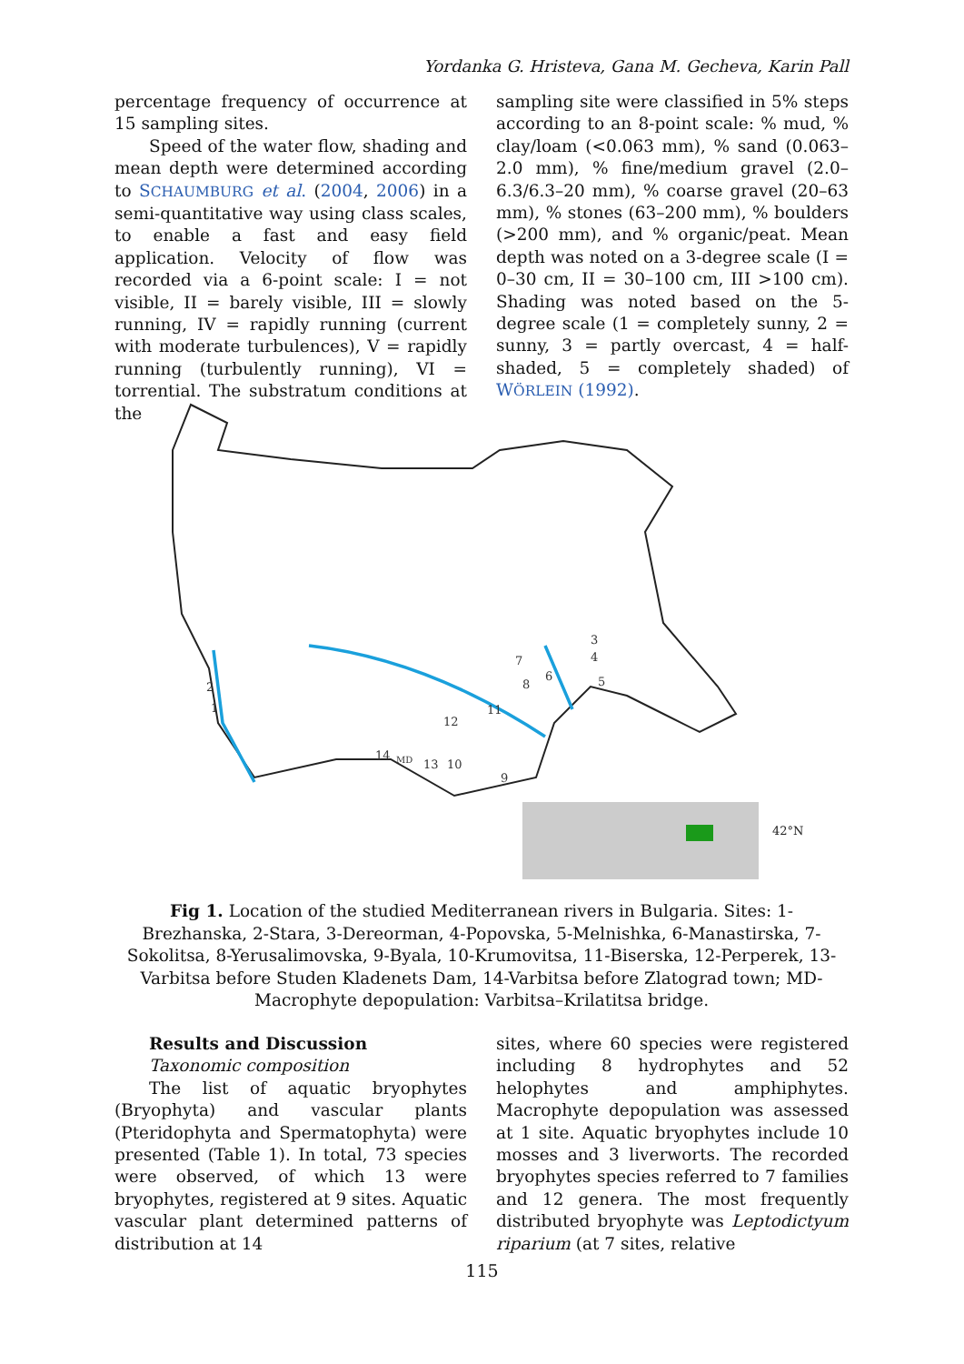Yordanka G. Hristeva, Gana M. Gecheva, Karin Pall
percentage frequency of occurrence at 15 sampling sites.
Speed of the water flow, shading and mean depth were determined according to SCHAUMBURG et al. (2004, 2006) in a semi-quantitative way using class scales, to enable a fast and easy field application. Velocity of flow was recorded via a 6-point scale: I = not visible, II = barely visible, III = slowly running, IV = rapidly running (current with moderate turbulences), V = rapidly running (turbulently running), VI = torrential. The substratum conditions at the
sampling site were classified in 5% steps according to an 8-point scale: % mud, % clay/loam (<0.063 mm), % sand (0.063–2.0 mm), % fine/medium gravel (2.0–6.3/6.3–20 mm), % coarse gravel (20–63 mm), % stones (63–200 mm), % boulders (>200 mm), and % organic/peat. Mean depth was noted on a 3-degree scale (I = 0–30 cm, II = 30–100 cm, III >100 cm). Shading was noted based on the 5-degree scale (1 = completely sunny, 2 = sunny, 3 = partly overcast, 4 = half-shaded, 5 = completely shaded) of WÖRLEIN (1992).
2
1
3
4
5
6
7
8
9
10
11
12
13
14
MD
42°N
Fig 1. Location of the studied Mediterranean rivers in Bulgaria. Sites: 1-Brezhanska, 2-Stara, 3-Dereorman, 4-Popovska, 5-Melnishka, 6-Manastirska, 7-Sokolitsa, 8-Yerusalimovska, 9-Byala, 10-Krumovitsa, 11-Biserska, 12-Perperek, 13-Varbitsa before Studen Kladenets Dam, 14-Varbitsa before Zlatograd town; MD-Macrophyte depopulation: Varbitsa–Krilatitsa bridge.
Results and Discussion
Taxonomic composition
The list of aquatic bryophytes (Bryophyta) and vascular plants (Pteridophyta and Spermatophyta) were presented (Table 1). In total, 73 species were observed, of which 13 were bryophytes, registered at 9 sites. Aquatic vascular plant determined patterns of distribution at 14
sites, where 60 species were registered including 8 hydrophytes and 52 helophytes and amphiphytes. Macrophyte depopulation was assessed at 1 site. Aquatic bryophytes include 10 mosses and 3 liverworts. The recorded bryophytes species referred to 7 families and 12 genera. The most frequently distributed bryophyte was Leptodictyum riparium (at 7 sites, relative
115